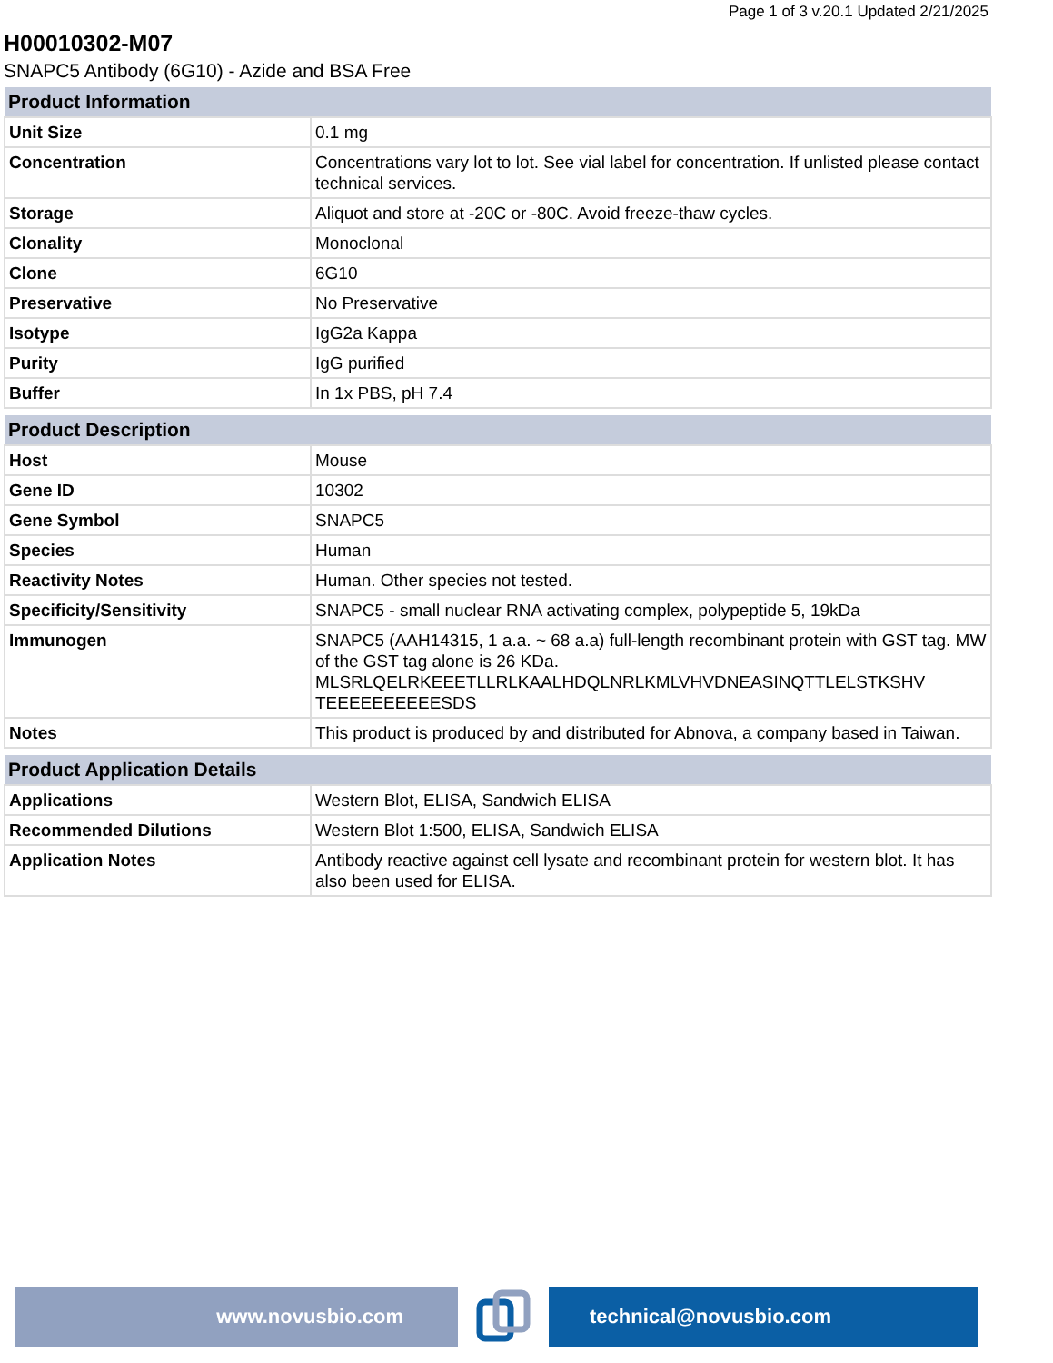Page 1 of 3 v.20.1 Updated 2/21/2025
H00010302-M07
SNAPC5 Antibody (6G10) - Azide and BSA Free
| Product Information | |
| --- | --- |
| Unit Size | 0.1 mg |
| Concentration | Concentrations vary lot to lot. See vial label for concentration. If unlisted please contact technical services. |
| Storage | Aliquot and store at -20C or -80C. Avoid freeze-thaw cycles. |
| Clonality | Monoclonal |
| Clone | 6G10 |
| Preservative | No Preservative |
| Isotype | IgG2a Kappa |
| Purity | IgG purified |
| Buffer | In 1x PBS, pH 7.4 |
| Product Description | |
| --- | --- |
| Host | Mouse |
| Gene ID | 10302 |
| Gene Symbol | SNAPC5 |
| Species | Human |
| Reactivity Notes | Human. Other species not tested. |
| Specificity/Sensitivity | SNAPC5 - small nuclear RNA activating complex, polypeptide 5, 19kDa |
| Immunogen | SNAPC5 (AAH14315, 1 a.a. ~ 68 a.a) full-length recombinant protein with GST tag. MW of the GST tag alone is 26 KDa. MLSRLQELRKEEETLLRLKAALHDQLNRLKMLVHVDNEASINQTTLELSTKSHV TEEEEEEEEEESDS |
| Notes | This product is produced by and distributed for Abnova, a company based in Taiwan. |
| Product Application Details | |
| --- | --- |
| Applications | Western Blot, ELISA, Sandwich ELISA |
| Recommended Dilutions | Western Blot 1:500, ELISA, Sandwich ELISA |
| Application Notes | Antibody reactive against cell lysate and recombinant protein for western blot. It has also been used for ELISA. |
www.novusbio.com technical@novusbio.com